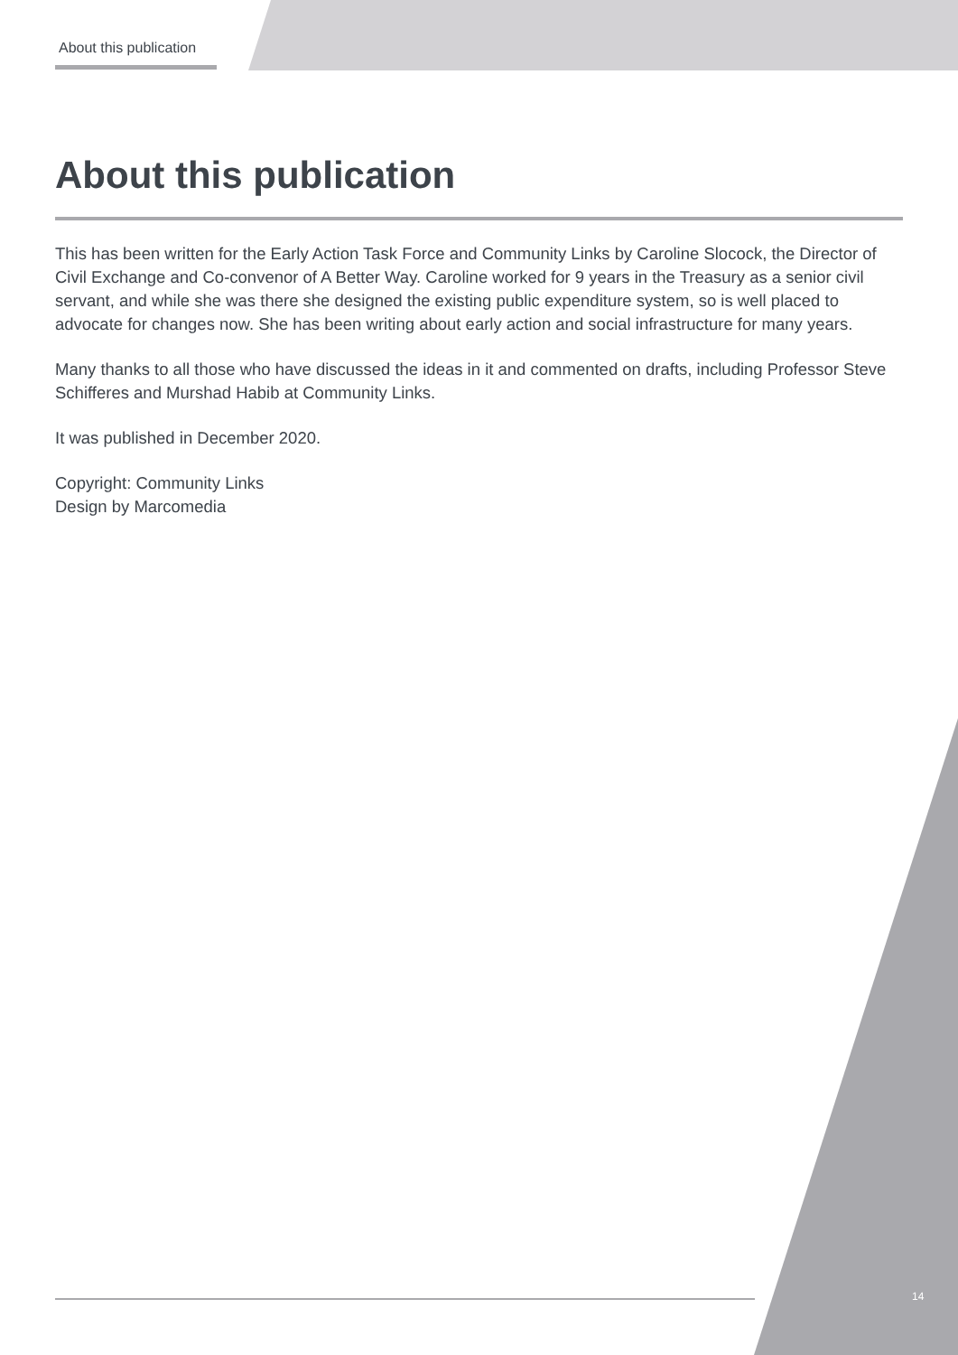About this publication
About this publication
This has been written for the Early Action Task Force and Community Links by Caroline Slocock, the Director of Civil Exchange and Co-convenor of A Better Way. Caroline worked for 9 years in the Treasury as a senior civil servant, and while she was there she designed the existing public expenditure system, so is well placed to advocate for changes now. She has been writing about early action and social infrastructure for many years.
Many thanks to all those who have discussed the ideas in it and commented on drafts, including Professor Steve Schifferes and Murshad Habib at Community Links.
It was published in December 2020.
Copyright: Community Links
Design by Marcomedia
14